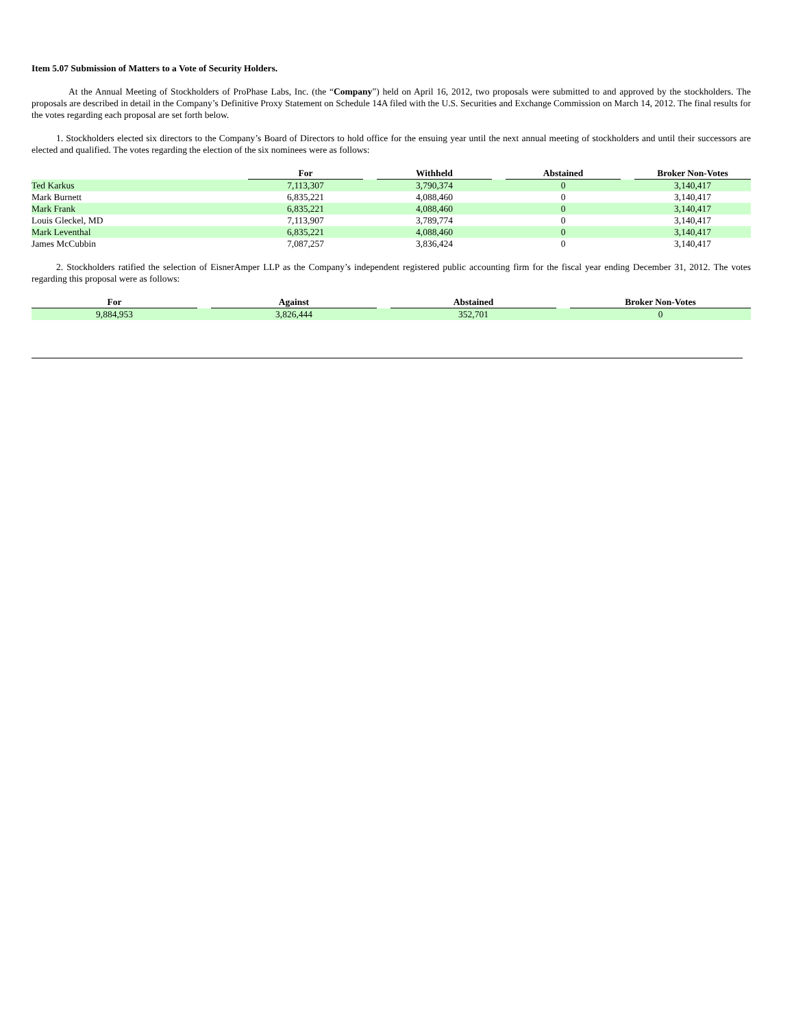Item 5.07 Submission of Matters to a Vote of Security Holders.
At the Annual Meeting of Stockholders of ProPhase Labs, Inc. (the “Company”) held on April 16, 2012, two proposals were submitted to and approved by the stockholders. The proposals are described in detail in the Company’s Definitive Proxy Statement on Schedule 14A filed with the U.S. Securities and Exchange Commission on March 14, 2012. The final results for the votes regarding each proposal are set forth below.
1. Stockholders elected six directors to the Company’s Board of Directors to hold office for the ensuing year until the next annual meeting of stockholders and until their successors are elected and qualified. The votes regarding the election of the six nominees were as follows:
| | For | | Withheld | | Abstained | | Broker Non-Votes |
| --- | --- | --- | --- | --- | --- | --- | --- |
| Ted Karkus | 7,113,307 | | 3,790,374 | | 0 | | 3,140,417 |
| Mark Burnett | 6,835,221 | | 4,088,460 | | 0 | | 3,140,417 |
| Mark Frank | 6,835,221 | | 4,088,460 | | 0 | | 3,140,417 |
| Louis Gleckel, MD | 7,113,907 | | 3,789,774 | | 0 | | 3,140,417 |
| Mark Leventhal | 6,835,221 | | 4,088,460 | | 0 | | 3,140,417 |
| James McCubbin | 7,087,257 | | 3,836,424 | | 0 | | 3,140,417 |
2. Stockholders ratified the selection of EisnerAmper LLP as the Company’s independent registered public accounting firm for the fiscal year ending December 31, 2012. The votes regarding this proposal were as follows:
| For | | Against | | Abstained | | Broker Non-Votes |
| --- | --- | --- | --- | --- | --- | --- |
| 9,884,953 | | 3,826,444 | | 352,701 | | 0 |